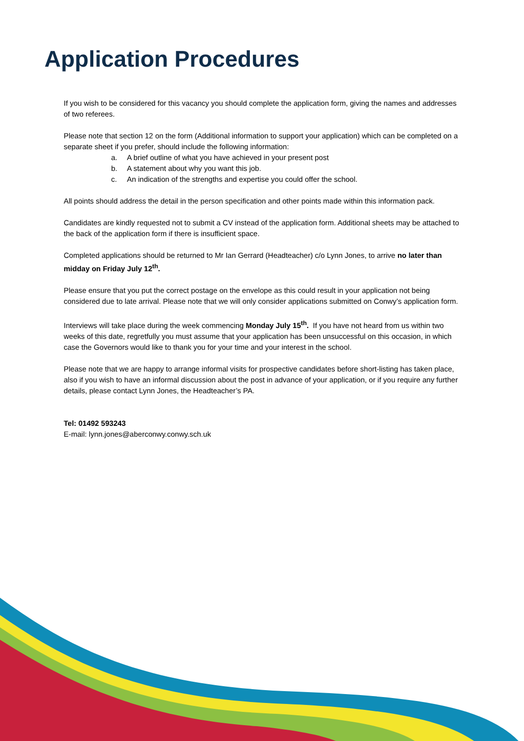Application Procedures
If you wish to be considered for this vacancy you should complete the application form, giving the names and addresses of two referees.
Please note that section 12 on the form (Additional information to support your application) which can be completed on a separate sheet if you prefer, should include the following information:
a. A brief outline of what you have achieved in your present post
b. A statement about why you want this job.
c. An indication of the strengths and expertise you could offer the school.
All points should address the detail in the person specification and other points made within this information pack.
Candidates are kindly requested not to submit a CV instead of the application form. Additional sheets may be attached to the back of the application form if there is insufficient space.
Completed applications should be returned to Mr Ian Gerrard (Headteacher) c/o Lynn Jones, to arrive no later than midday on Friday July 12<sup>th</sup>.
Please ensure that you put the correct postage on the envelope as this could result in your application not being considered due to late arrival. Please note that we will only consider applications submitted on Conwy’s application form.
Interviews will take place during the week commencing Monday July 15<sup>th</sup>. If you have not heard from us within two weeks of this date, regretfully you must assume that your application has been unsuccessful on this occasion, in which case the Governors would like to thank you for your time and your interest in the school.
Please note that we are happy to arrange informal visits for prospective candidates before short-listing has taken place, also if you wish to have an informal discussion about the post in advance of your application, or if you require any further details, please contact Lynn Jones, the Headteacher’s PA.
Tel: 01492 593243
E-mail: lynn.jones@aberconwy.conwy.sch.uk